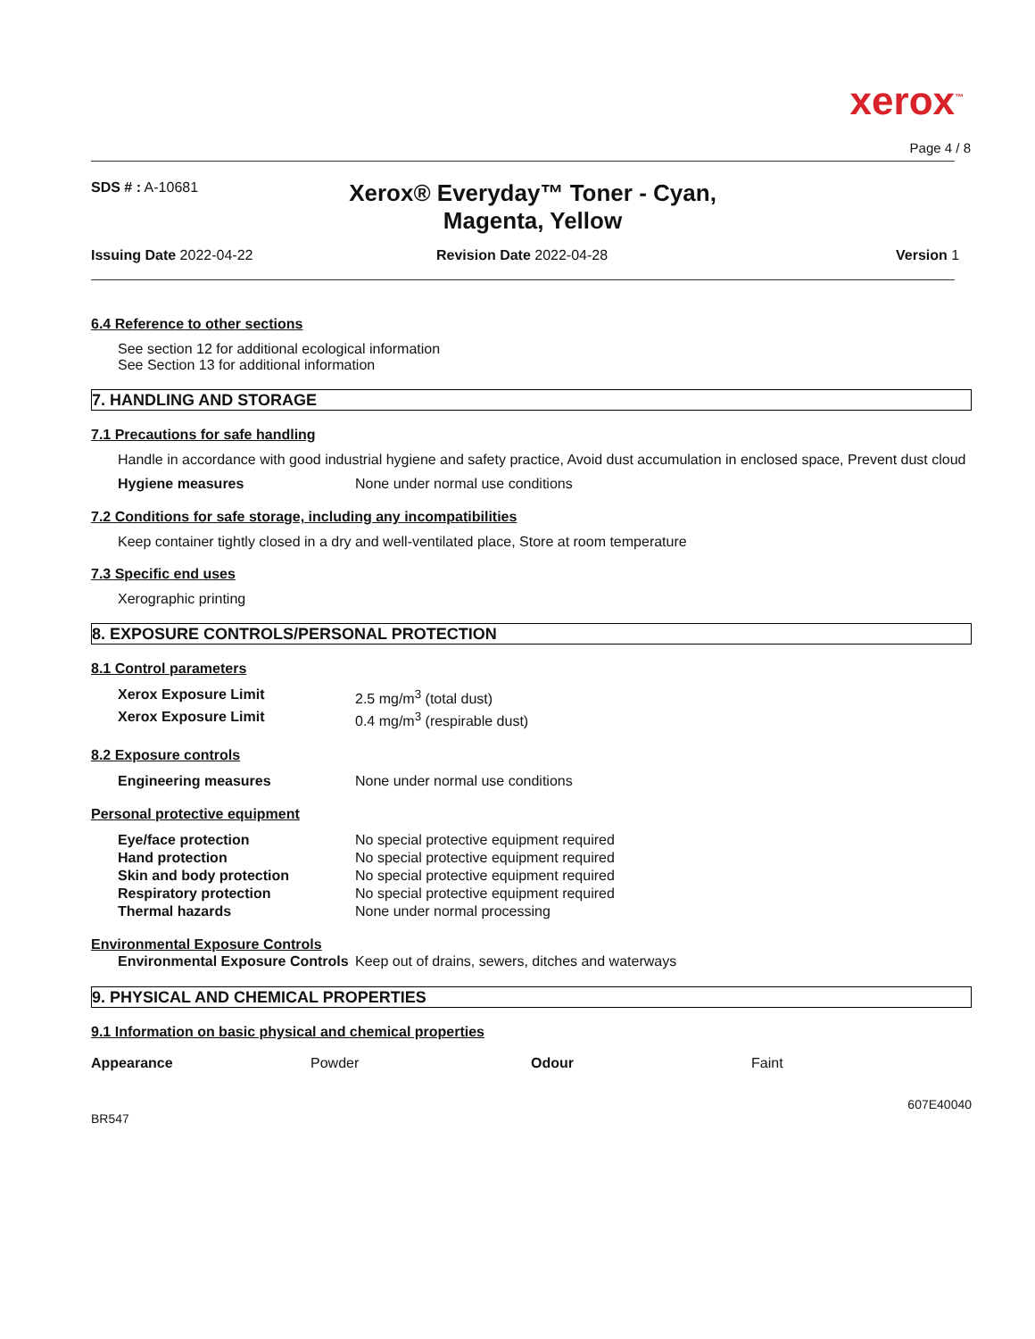xerox<sup>™</sup>
Page 4 / 8
SDS # : A-10681
Xerox® Everyday™ Toner - Cyan, Magenta, Yellow
Issuing Date 2022-04-22 Revision Date 2022-04-28 Version 1
6.4 Reference to other sections
See section 12 for additional ecological information
See Section 13 for additional information
7. HANDLING AND STORAGE
7.1 Precautions for safe handling
Handle in accordance with good industrial hygiene and safety practice, Avoid dust accumulation in enclosed space, Prevent dust cloud
| Hygiene measures | None under normal use conditions |
7.2 Conditions for safe storage, including any incompatibilities
Keep container tightly closed in a dry and well-ventilated place, Store at room temperature
7.3 Specific end uses
Xerographic printing
8. EXPOSURE CONTROLS/PERSONAL PROTECTION
8.1 Control parameters
| Xerox Exposure Limit | 2.5 mg/m<sup>3</sup> (total dust) |
| Xerox Exposure Limit | 0.4 mg/m<sup>3</sup> (respirable dust) |
8.2 Exposure controls
| Engineering measures | None under normal use conditions |
Personal protective equipment
| Eye/face protection | No special protective equipment required |
| Hand protection | No special protective equipment required |
| Skin and body protection | No special protective equipment required |
| Respiratory protection | No special protective equipment required |
| Thermal hazards | None under normal processing |
Environmental Exposure Controls
| Environmental Exposure Controls | Keep out of drains, sewers, ditches and waterways |
9. PHYSICAL AND CHEMICAL PROPERTIES
9.1 Information on basic physical and chemical properties
| Appearance | Powder | Odour | Faint |
607E40040
BR547